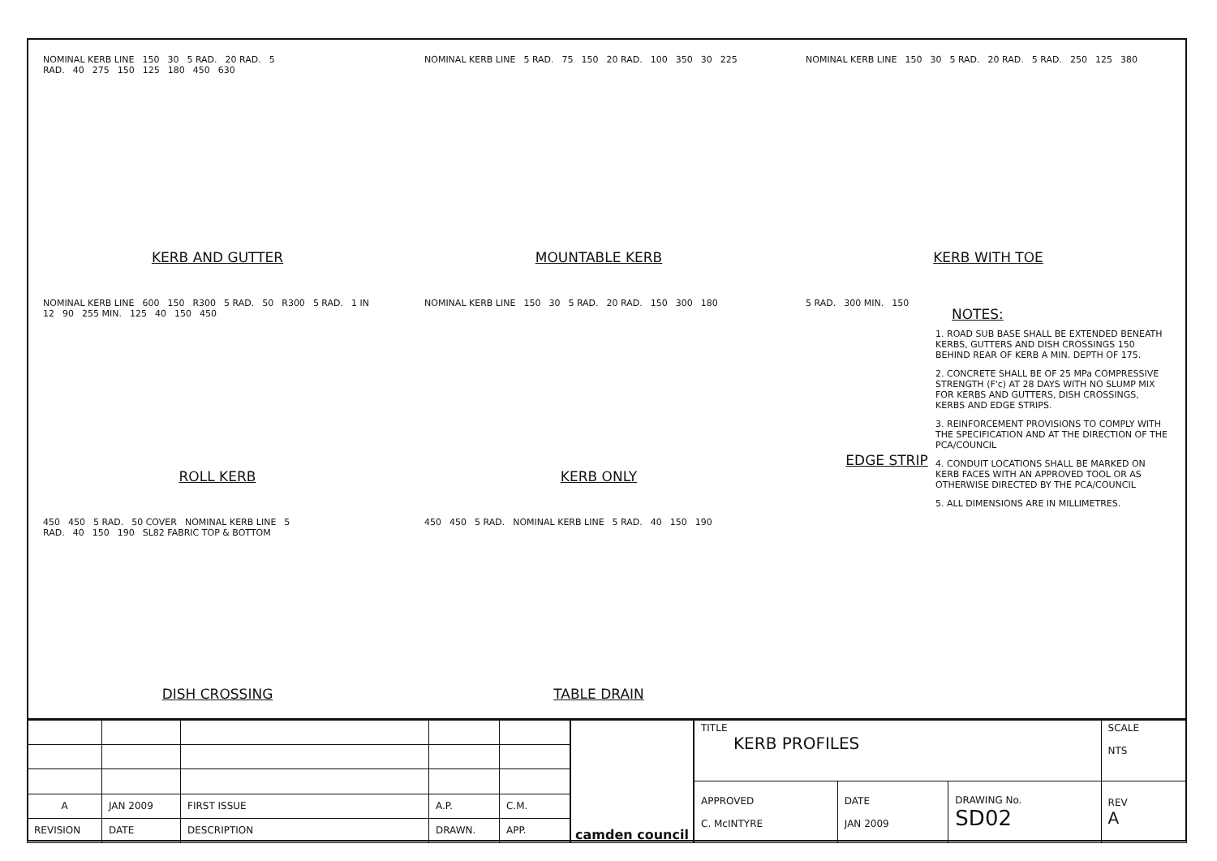NOMINAL KERB LINE 150 30 5 RAD. 20 RAD. 5 RAD. 40 275 150 125 180 450 630
KERB AND GUTTER
NOMINAL KERB LINE 5 RAD. 75 150 20 RAD. 100 350 30 225
MOUNTABLE KERB
NOMINAL KERB LINE 150 30 5 RAD. 20 RAD. 5 RAD. 250 125 380
KERB WITH TOE
NOMINAL KERB LINE 600 150 R300 5 RAD. 50 R300 5 RAD. 1 IN 12 90 255 MIN. 125 40 150 450
ROLL KERB
NOMINAL KERB LINE 150 30 5 RAD. 20 RAD. 150 300 180
KERB ONLY
5 RAD. 300 MIN. 150
EDGE STRIP
450 450 5 RAD. 50 COVER NOMINAL KERB LINE 5 RAD. 40 150 190 SL82 FABRIC TOP & BOTTOM
DISH CROSSING
450 450 5 RAD. NOMINAL KERB LINE 5 RAD. 40 150 190
TABLE DRAIN
NOTES:
1. ROAD SUB BASE SHALL BE EXTENDED BENEATH KERBS, GUTTERS AND DISH CROSSINGS 150 BEHIND REAR OF KERB A MIN. DEPTH OF 175.
2. CONCRETE SHALL BE OF 25 MPa COMPRESSIVE STRENGTH (F'c) AT 28 DAYS WITH NO SLUMP MIX FOR KERBS AND GUTTERS, DISH CROSSINGS, KERBS AND EDGE STRIPS.
3. REINFORCEMENT PROVISIONS TO COMPLY WITH THE SPECIFICATION AND AT THE DIRECTION OF THE PCA/COUNCIL
4. CONDUIT LOCATIONS SHALL BE MARKED ON KERB FACES WITH AN APPROVED TOOL OR AS OTHERWISE DIRECTED BY THE PCA/COUNCIL
5. ALL DIMENSIONS ARE IN MILLIMETRES.
| A | JAN 2009 | FIRST ISSUE | A.P. | C.M. |
| REVISION | DATE | DESCRIPTION | DRAWN. | APP. |
camden council
| TITLE KERB PROFILES | | | SCALE NTS |
| APPROVED C. McINTYRE | DATE JAN 2009 | DRAWING No. SD02 | REV A |